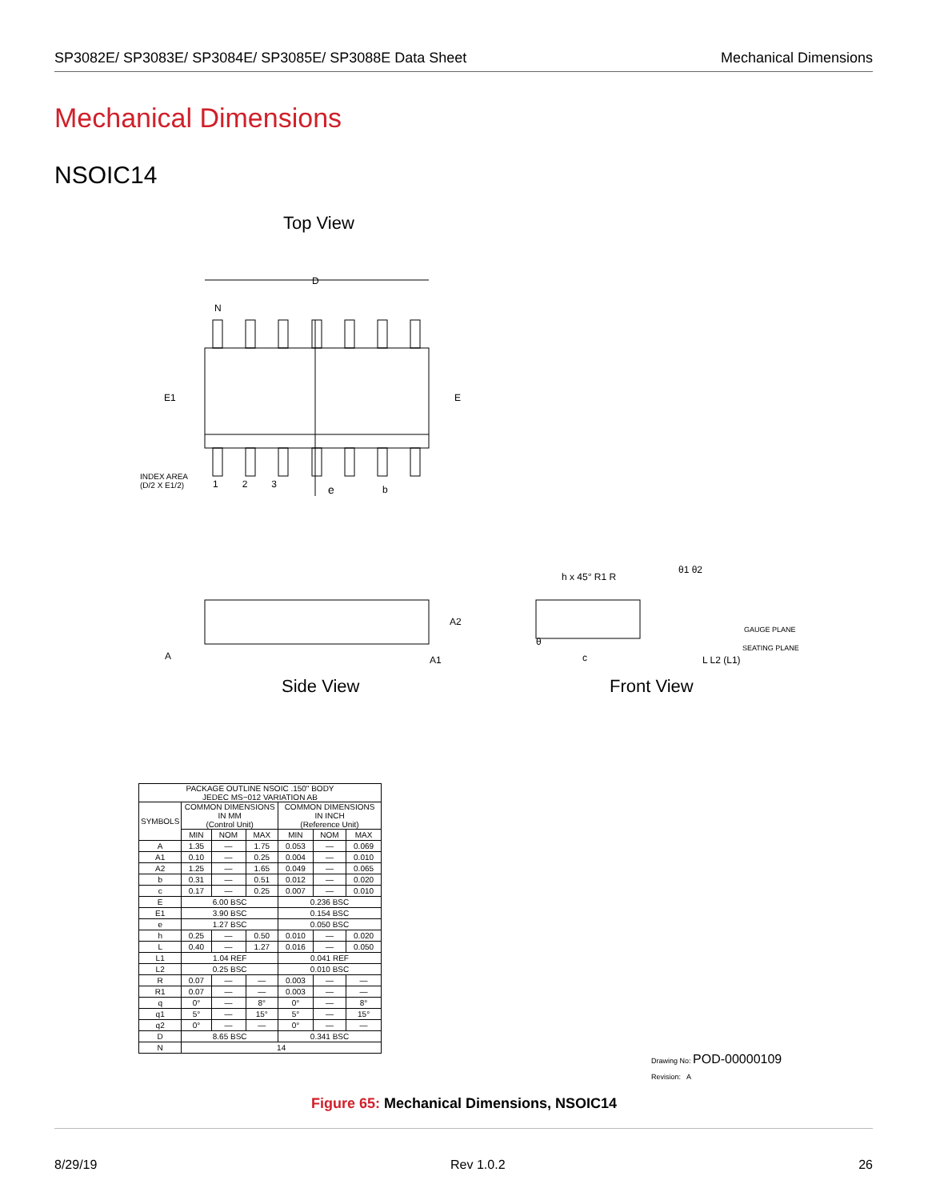SP3082E/ SP3083E/ SP3084E/ SP3085E/ SP3088E Data Sheet Mechanical Dimensions
Mechanical Dimensions
NSOIC14
Top View
D
N
E1 E
INDEX AREA
(D/2 X E1/2)
1 2 3 e b
A
A2
A1
h x 45° R1 R
θ1 θ2
GAUGE PLANE
SEATING PLANE
θ
c L L2 (L1)
Side View Front View
| PACKAGE OUTLINE NSOIC .150" BODY JEDEC MS−012 VARIATION AB | | | | | | |
| SYMBOLS | COMMON DIMENSIONS IN MM (Control Unit) | | | COMMON DIMENSIONS IN INCH (Reference Unit) | | |
| | MIN | NOM | MAX | MIN | NOM | MAX |
| A | 1.35 | — | 1.75 | 0.053 | — | 0.069 |
| A1 | 0.10 | — | 0.25 | 0.004 | — | 0.010 |
| A2 | 1.25 | — | 1.65 | 0.049 | — | 0.065 |
| b | 0.31 | — | 0.51 | 0.012 | — | 0.020 |
| c | 0.17 | — | 0.25 | 0.007 | — | 0.010 |
| E | 6.00 BSC | | | 0.236 BSC | | |
| E1 | 3.90 BSC | | | 0.154 BSC | | |
| e | 1.27 BSC | | | 0.050 BSC | | |
| h | 0.25 | — | 0.50 | 0.010 | — | 0.020 |
| L | 0.40 | — | 1.27 | 0.016 | — | 0.050 |
| L1 | 1.04 REF | | | 0.041 REF | | |
| L2 | 0.25 BSC | | | 0.010 BSC | | |
| R | 0.07 | — | — | 0.003 | — | — |
| R1 | 0.07 | — | — | 0.003 | — | — |
| q | 0° | — | 8° | 0° | — | 8° |
| q1 | 5° | — | 15° | 5° | — | 15° |
| q2 | 0° | — | — | 0° | — | — |
| D | 8.65 BSC | | | 0.341 BSC | | |
| N | 14 | | | | | |
Drawing No: POD-00000109
Revision: A
Figure 65: Mechanical Dimensions, NSOIC14
8/29/19 Rev 1.0.2 26